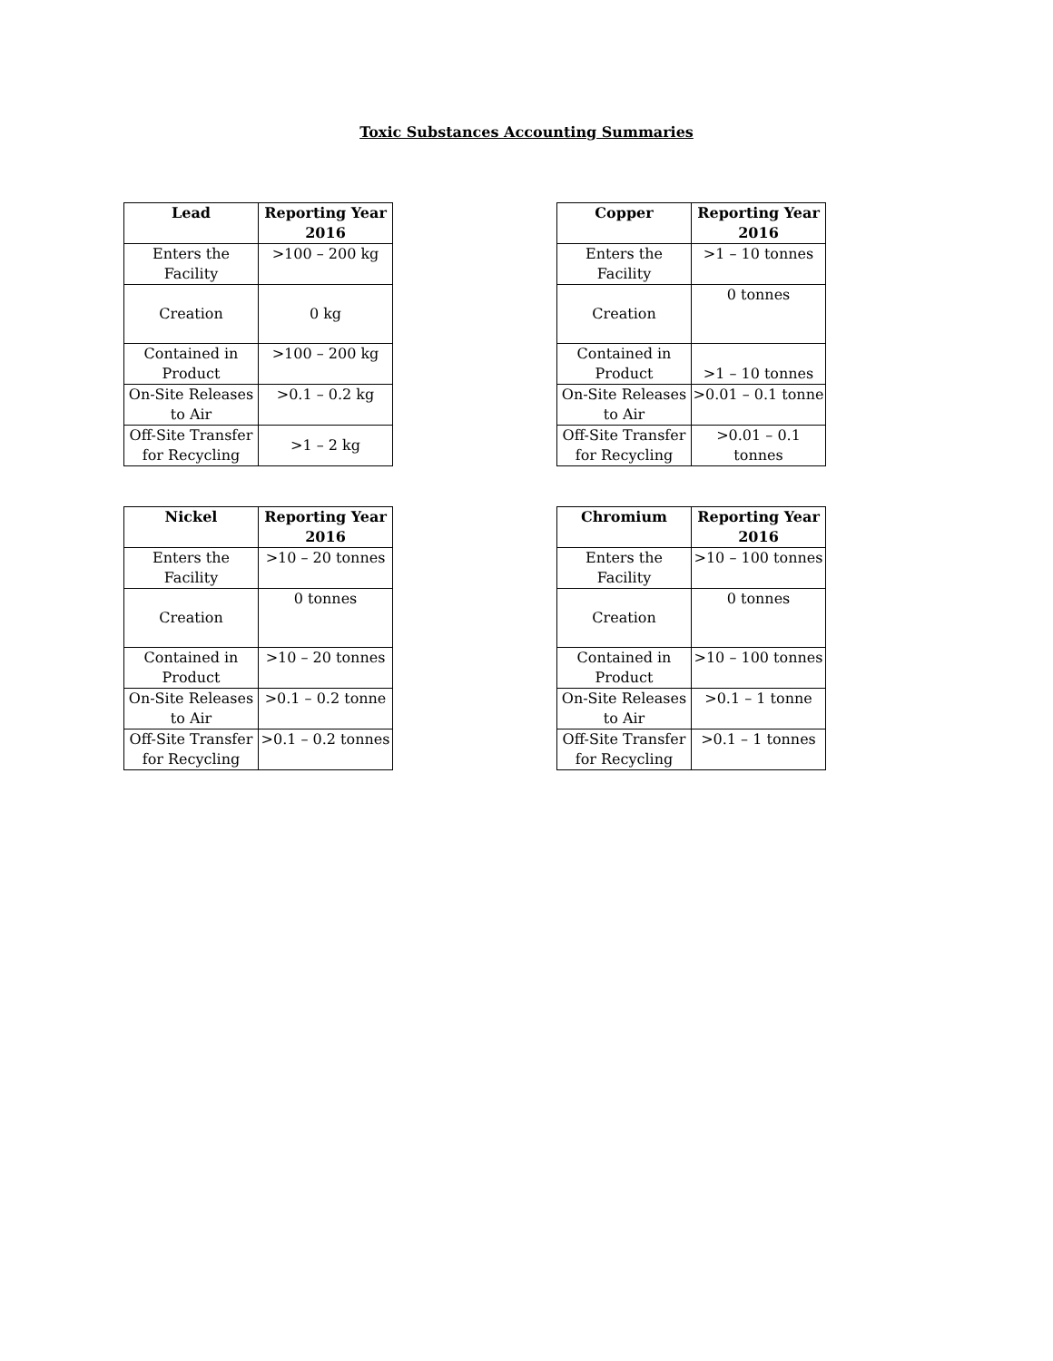Toxic Substances Accounting Summaries
| Lead | Reporting Year 2016 |
| --- | --- |
| Enters the Facility | >100 – 200 kg |
| Creation | 0 kg |
| Contained in Product | >100 – 200 kg |
| On-Site Releases to Air | >0.1 – 0.2 kg |
| Off-Site Transfer for Recycling | >1 – 2 kg |
| Copper | Reporting Year 2016 |
| --- | --- |
| Enters the Facility | >1 – 10 tonnes |
| Creation | 0 tonnes |
| Contained in Product | >1 – 10 tonnes |
| On-Site Releases to Air | >0.01 – 0.1 tonne |
| Off-Site Transfer for Recycling | >0.01 – 0.1 tonnes |
| Nickel | Reporting Year 2016 |
| --- | --- |
| Enters the Facility | >10 – 20 tonnes |
| Creation | 0 tonnes |
| Contained in Product | >10 – 20 tonnes |
| On-Site Releases to Air | >0.1 – 0.2 tonne |
| Off-Site Transfer for Recycling | >0.1 – 0.2 tonnes |
| Chromium | Reporting Year 2016 |
| --- | --- |
| Enters the Facility | >10 – 100 tonnes |
| Creation | 0 tonnes |
| Contained in Product | >10 – 100 tonnes |
| On-Site Releases to Air | >0.1 – 1 tonne |
| Off-Site Transfer for Recycling | >0.1 – 1 tonnes |